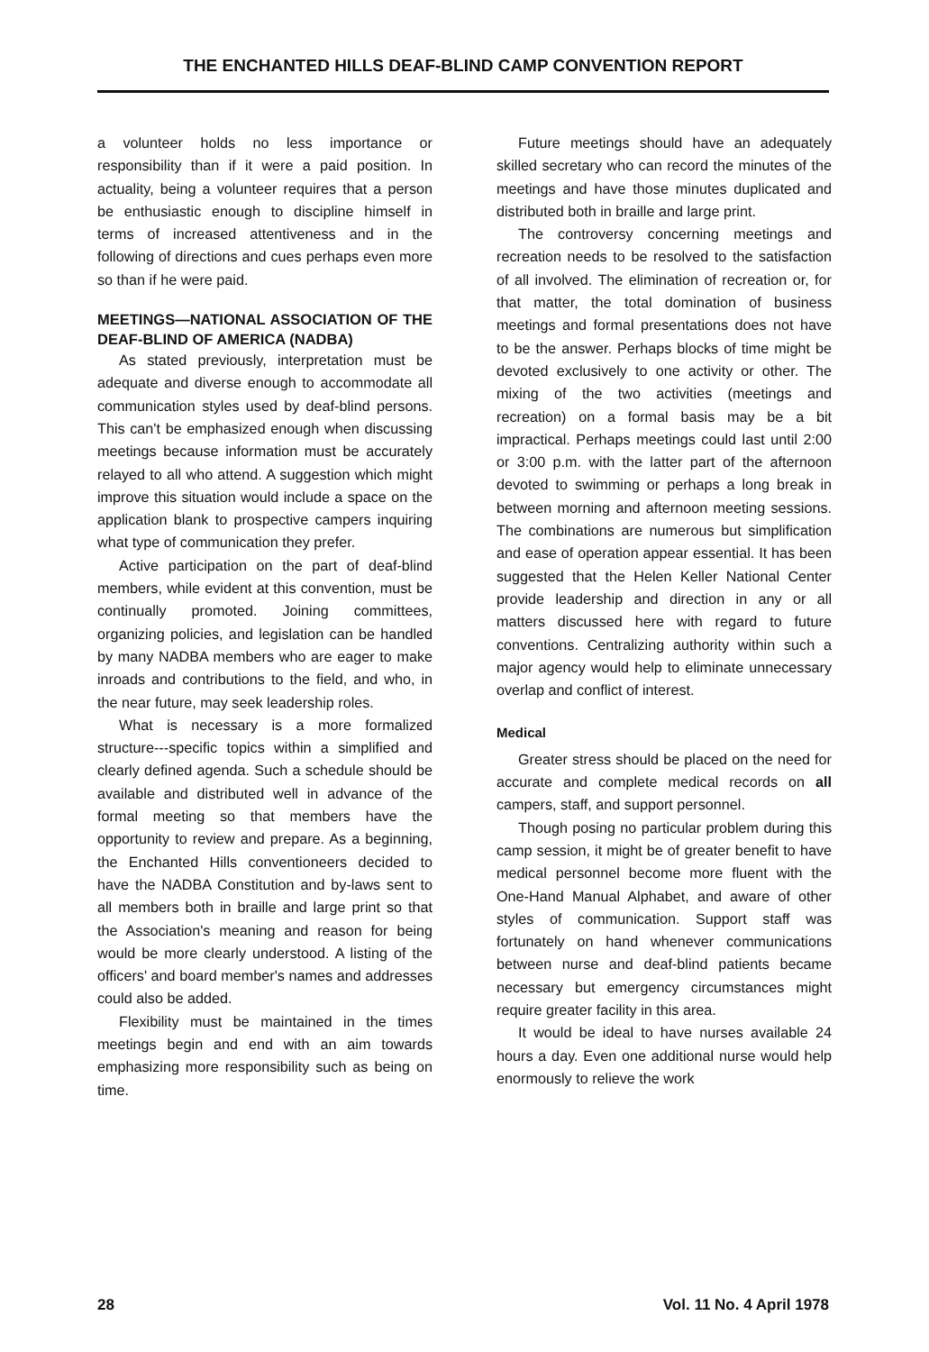THE ENCHANTED HILLS DEAF-BLIND CAMP CONVENTION REPORT
a volunteer holds no less importance or responsibility than if it were a paid position. In actuality, being a volunteer requires that a person be enthusiastic enough to discipline himself in terms of increased attentiveness and in the following of directions and cues perhaps even more so than if he were paid.
MEETINGS—NATIONAL ASSOCIATION OF THE DEAF-BLIND OF AMERICA (NADBA)
As stated previously, interpretation must be adequate and diverse enough to accommodate all communication styles used by deaf-blind persons. This can't be emphasized enough when discussing meetings because information must be accurately relayed to all who attend. A suggestion which might improve this situation would include a space on the application blank to prospective campers inquiring what type of communication they prefer.
Active participation on the part of deaf-blind members, while evident at this convention, must be continually promoted. Joining committees, organizing policies, and legislation can be handled by many NADBA members who are eager to make inroads and contributions to the field, and who, in the near future, may seek leadership roles.
What is necessary is a more formalized structure---specific topics within a simplified and clearly defined agenda. Such a schedule should be available and distributed well in advance of the formal meeting so that members have the opportunity to review and prepare. As a beginning, the Enchanted Hills conventioneers decided to have the NADBA Constitution and by-laws sent to all members both in braille and large print so that the Association's meaning and reason for being would be more clearly understood. A listing of the officers' and board member's names and addresses could also be added.
Flexibility must be maintained in the times meetings begin and end with an aim towards emphasizing more responsibility such as being on time.
Future meetings should have an adequately skilled secretary who can record the minutes of the meetings and have those minutes duplicated and distributed both in braille and large print.
The controversy concerning meetings and recreation needs to be resolved to the satisfaction of all involved. The elimination of recreation or, for that matter, the total domination of business meetings and formal presentations does not have to be the answer. Perhaps blocks of time might be devoted exclusively to one activity or other. The mixing of the two activities (meetings and recreation) on a formal basis may be a bit impractical. Perhaps meetings could last until 2:00 or 3:00 p.m. with the latter part of the afternoon devoted to swimming or perhaps a long break in between morning and afternoon meeting sessions. The combinations are numerous but simplification and ease of operation appear essential. It has been suggested that the Helen Keller National Center provide leadership and direction in any or all matters discussed here with regard to future conventions. Centralizing authority within such a major agency would help to eliminate unnecessary overlap and conflict of interest.
Medical
Greater stress should be placed on the need for accurate and complete medical records on all campers, staff, and support personnel.
Though posing no particular problem during this camp session, it might be of greater benefit to have medical personnel become more fluent with the One-Hand Manual Alphabet, and aware of other styles of communication. Support staff was fortunately on hand whenever communications between nurse and deaf-blind patients became necessary but emergency circumstances might require greater facility in this area.
It would be ideal to have nurses available 24 hours a day. Even one additional nurse would help enormously to relieve the work
28 Vol. 11 No. 4 April 1978